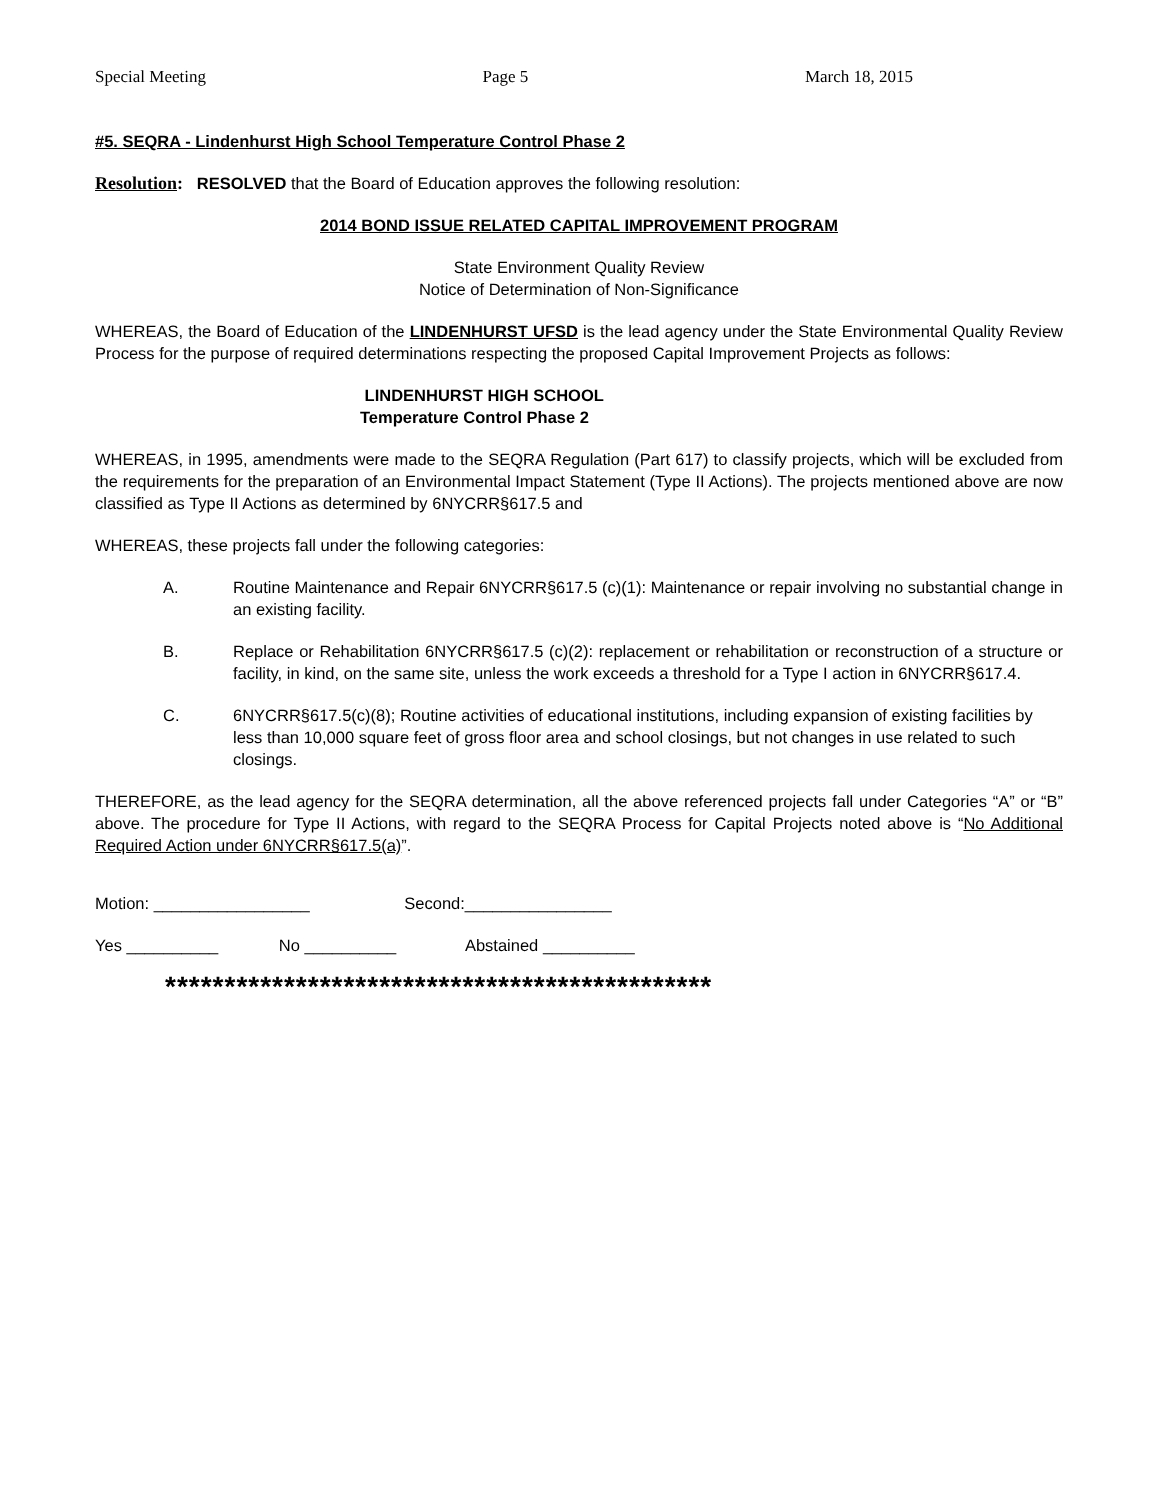Special Meeting Page 5 March 18, 2015
#5. SEQRA - Lindenhurst High School Temperature Control Phase 2
Resolution: RESOLVED that the Board of Education approves the following resolution:
2014 BOND ISSUE RELATED CAPITAL IMPROVEMENT PROGRAM
State Environment Quality Review
Notice of Determination of Non-Significance
WHEREAS, the Board of Education of the LINDENHURST UFSD is the lead agency under the State Environmental Quality Review Process for the purpose of required determinations respecting the proposed Capital Improvement Projects as follows:
LINDENHURST HIGH SCHOOL
Temperature Control Phase 2
WHEREAS, in 1995, amendments were made to the SEQRA Regulation (Part 617) to classify projects, which will be excluded from the requirements for the preparation of an Environmental Impact Statement (Type II Actions). The projects mentioned above are now classified as Type II Actions as determined by 6NYCRR§617.5 and
WHEREAS, these projects fall under the following categories:
A. Routine Maintenance and Repair 6NYCRR§617.5 (c)(1): Maintenance or repair involving no substantial change in an existing facility.
B. Replace or Rehabilitation 6NYCRR§617.5 (c)(2): replacement or rehabilitation or reconstruction of a structure or facility, in kind, on the same site, unless the work exceeds a threshold for a Type I action in 6NYCRR§617.4.
C. 6NYCRR§617.5(c)(8); Routine activities of educational institutions, including expansion of existing facilities by less than 10,000 square feet of gross floor area and school closings, but not changes in use related to such closings.
THEREFORE, as the lead agency for the SEQRA determination, all the above referenced projects fall under Categories “A” or “B” above. The procedure for Type II Actions, with regard to the SEQRA Process for Capital Projects noted above is “No Additional Required Action under 6NYCRR§617.5(a)”.
Motion: _________________ Second:________________
Yes __________ No __________ Abstained __________
**********************************************